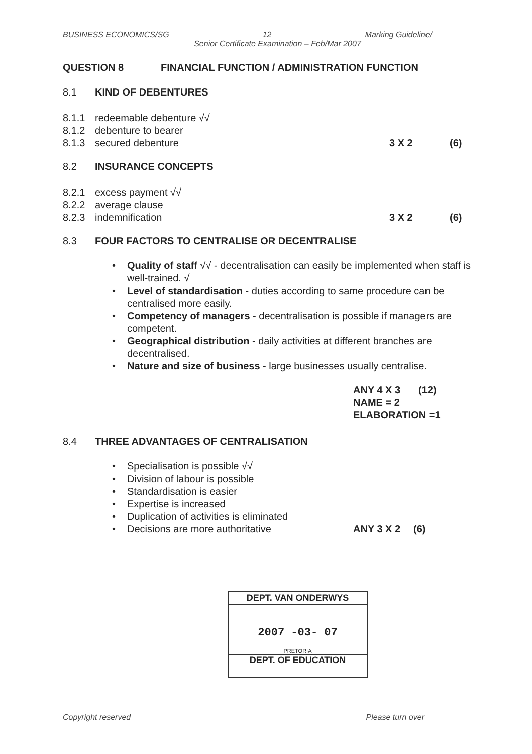BUSINESS ECONOMICS/SG 12 Marking Guideline/
Senior Certificate Examination – Feb/Mar 2007
QUESTION 8 FINANCIAL FUNCTION / ADMINISTRATION FUNCTION
8.1 KIND OF DEBENTURES
8.1.1 redeemable debenture √√
8.1.2 debenture to bearer
8.1.3 secured debenture 3 X 2 (6)
8.2 INSURANCE CONCEPTS
8.2.1 excess payment √√
8.2.2 average clause
8.2.3 indemnification 3 X 2 (6)
8.3 FOUR FACTORS TO CENTRALISE OR DECENTRALISE
• Quality of staff √√ - decentralisation can easily be implemented when staff is well-trained. √
• Level of standardisation - duties according to same procedure can be centralised more easily.
• Competency of managers - decentralisation is possible if managers are competent.
• Geographical distribution - daily activities at different branches are decentralised.
• Nature and size of business - large businesses usually centralise.
ANY 4 X 3 (12)
NAME = 2
ELABORATION =1
8.4 THREE ADVANTAGES OF CENTRALISATION
• Specialisation is possible √√
• Division of labour is possible
• Standardisation is easier
• Expertise is increased
• Duplication of activities is eliminated
• Decisions are more authoritative ANY 3 X 2 (6)
DEPT. VAN ONDERWYS
2007 -03- 07
PRETORIA
DEPT. OF EDUCATION
Copyright reserved Please turn over